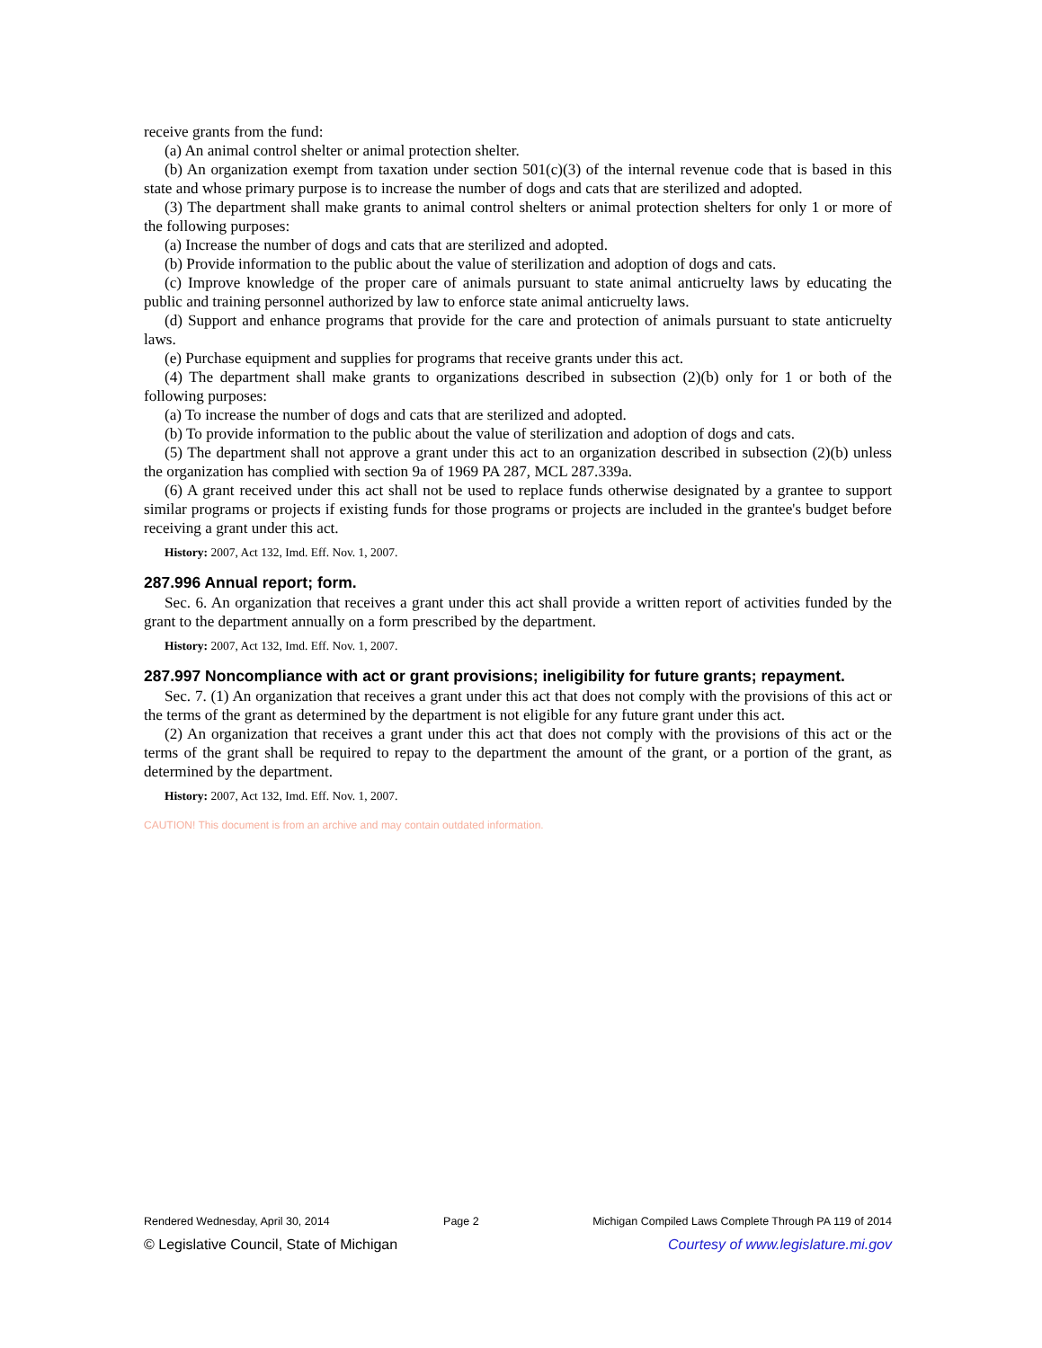receive grants from the fund:
(a) An animal control shelter or animal protection shelter.
(b) An organization exempt from taxation under section 501(c)(3) of the internal revenue code that is based in this state and whose primary purpose is to increase the number of dogs and cats that are sterilized and adopted.
(3) The department shall make grants to animal control shelters or animal protection shelters for only 1 or more of the following purposes:
(a) Increase the number of dogs and cats that are sterilized and adopted.
(b) Provide information to the public about the value of sterilization and adoption of dogs and cats.
(c) Improve knowledge of the proper care of animals pursuant to state animal anticruelty laws by educating the public and training personnel authorized by law to enforce state animal anticruelty laws.
(d) Support and enhance programs that provide for the care and protection of animals pursuant to state anticruelty laws.
(e) Purchase equipment and supplies for programs that receive grants under this act.
(4) The department shall make grants to organizations described in subsection (2)(b) only for 1 or both of the following purposes:
(a) To increase the number of dogs and cats that are sterilized and adopted.
(b) To provide information to the public about the value of sterilization and adoption of dogs and cats.
(5) The department shall not approve a grant under this act to an organization described in subsection (2)(b) unless the organization has complied with section 9a of 1969 PA 287, MCL 287.339a.
(6) A grant received under this act shall not be used to replace funds otherwise designated by a grantee to support similar programs or projects if existing funds for those programs or projects are included in the grantee's budget before receiving a grant under this act.
History: 2007, Act 132, Imd. Eff. Nov. 1, 2007.
287.996 Annual report; form.
Sec. 6. An organization that receives a grant under this act shall provide a written report of activities funded by the grant to the department annually on a form prescribed by the department.
History: 2007, Act 132, Imd. Eff. Nov. 1, 2007.
287.997 Noncompliance with act or grant provisions; ineligibility for future grants; repayment.
Sec. 7. (1) An organization that receives a grant under this act that does not comply with the provisions of this act or the terms of the grant as determined by the department is not eligible for any future grant under this act.
(2) An organization that receives a grant under this act that does not comply with the provisions of this act or the terms of the grant shall be required to repay to the department the amount of the grant, or a portion of the grant, as determined by the department.
History: 2007, Act 132, Imd. Eff. Nov. 1, 2007.
CAUTION! This document is from an archive and may contain outdated information.
Rendered Wednesday, April 30, 2014 Page 2 Michigan Compiled Laws Complete Through PA 119 of 2014
© Legislative Council, State of Michigan Courtesy of www.legislature.mi.gov